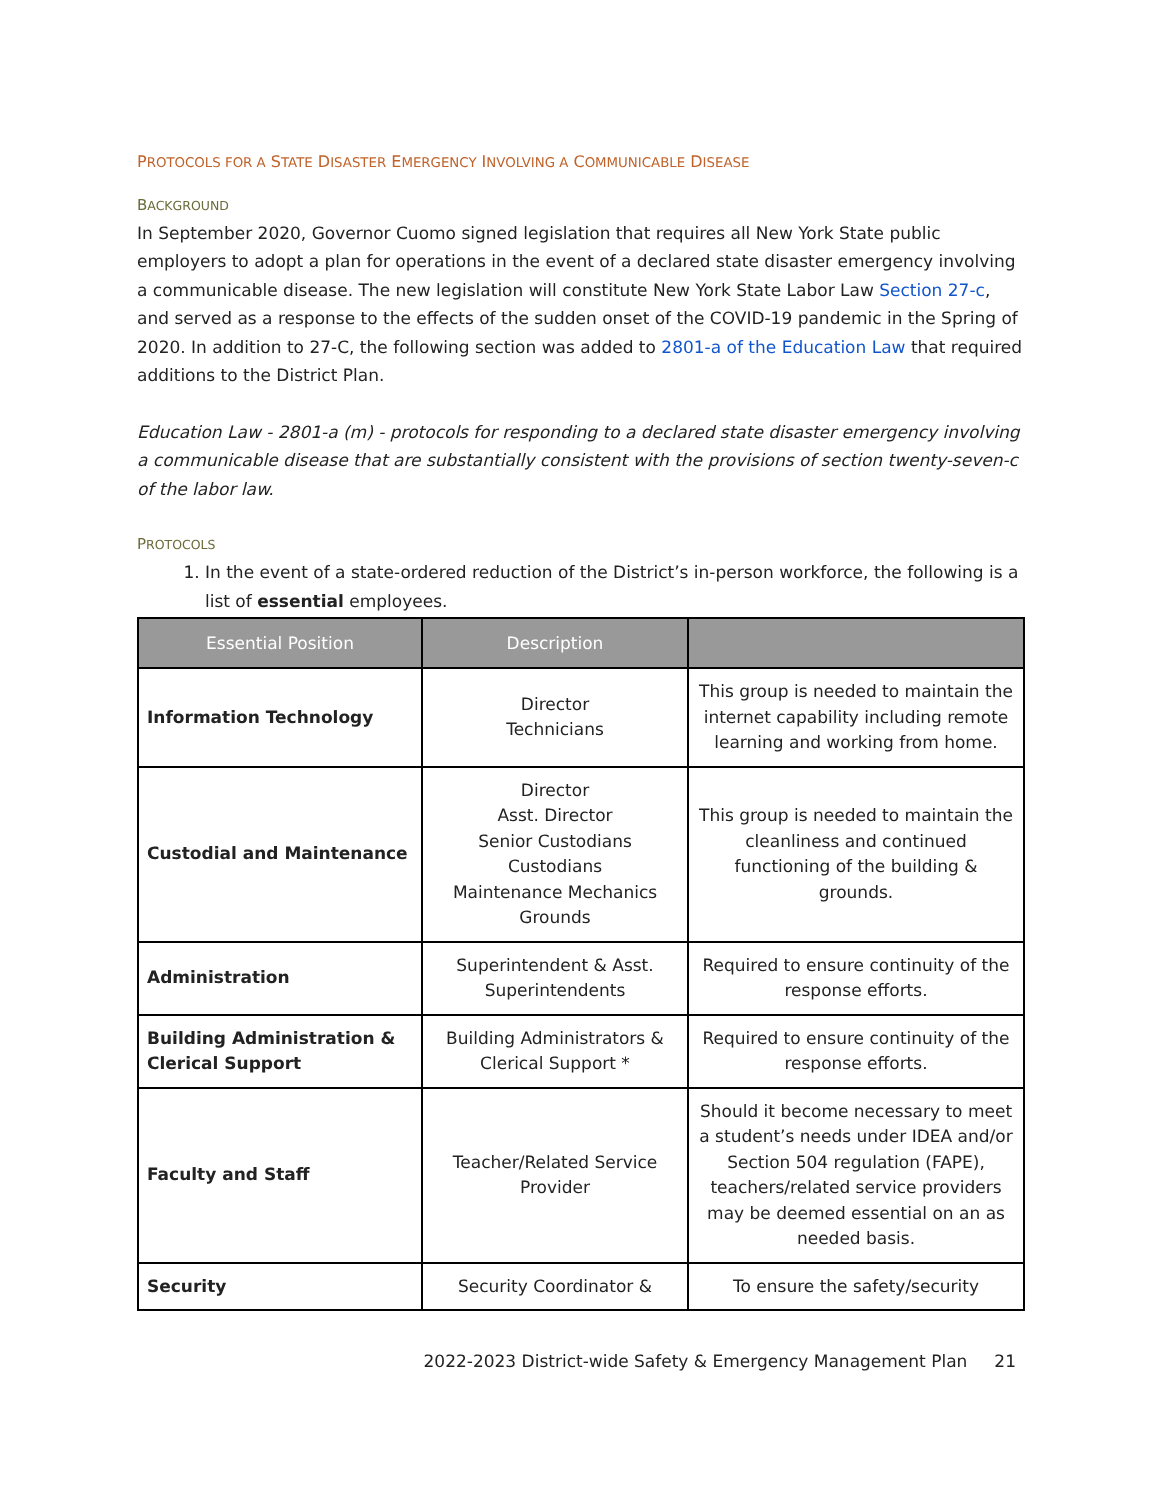PROTOCOLS FOR A STATE DISASTER EMERGENCY INVOLVING A COMMUNICABLE DISEASE
BACKGROUND
In September 2020, Governor Cuomo signed legislation that requires all New York State public employers to adopt a plan for operations in the event of a declared state disaster emergency involving a communicable disease. The new legislation will constitute New York State Labor Law Section 27-c, and served as a response to the effects of the sudden onset of the COVID-19 pandemic in the Spring of 2020. In addition to 27-C, the following section was added to 2801-a of the Education Law that required additions to the District Plan.
Education Law - 2801-a (m) - protocols for responding to a declared state disaster emergency involving a communicable disease that are substantially consistent with the provisions of section twenty-seven-c of the labor law.
PROTOCOLS
1. In the event of a state-ordered reduction of the District’s in-person workforce, the following is a list of essential employees.
| Essential Position | Description | |
| --- | --- | --- |
| Information Technology | Director Technicians | This group is needed to maintain the internet capability including remote learning and working from home. |
| Custodial and Maintenance | Director Asst. Director Senior Custodians Custodians Maintenance Mechanics Grounds | This group is needed to maintain the cleanliness and continued functioning of the building & grounds. |
| Administration | Superintendent & Asst. Superintendents | Required to ensure continuity of the response efforts. |
| Building Administration & Clerical Support | Building Administrators & Clerical Support * | Required to ensure continuity of the response efforts. |
| Faculty and Staff | Teacher/Related Service Provider | Should it become necessary to meet a student’s needs under IDEA and/or Section 504 regulation (FAPE), teachers/related service providers may be deemed essential on an as needed basis. |
| Security | Security Coordinator & | To ensure the safety/security |
2022-2023 District-wide Safety & Emergency Management Plan 21